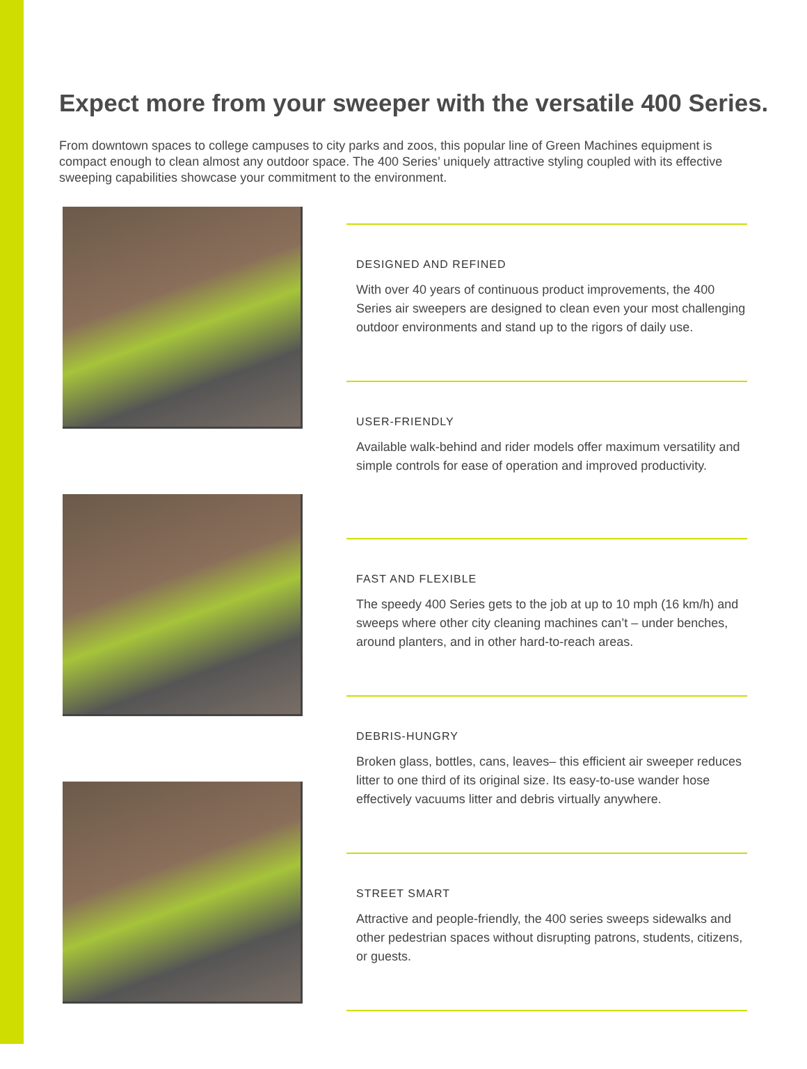Expect more from your sweeper with the versatile 400 Series.
From downtown spaces to college campuses to city parks and zoos, this popular line of Green Machines equipment is compact enough to clean almost any outdoor space. The 400 Series’ uniquely attractive styling coupled with its effective sweeping capabilities showcase your commitment to the environment.
DESIGNED AND REFINED
With over 40 years of continuous product improvements, the 400 Series air sweepers are designed to clean even your most challenging outdoor environments and stand up to the rigors of daily use.
USER-FRIENDLY
Available walk-behind and rider models offer maximum versatility and simple controls for ease of operation and improved productivity.
FAST AND FLEXIBLE
The speedy 400 Series gets to the job at up to 10 mph (16 km/h) and sweeps where other city cleaning machines can’t – under benches, around planters, and in other hard-to-reach areas.
DEBRIS-HUNGRY
Broken glass, bottles, cans, leaves– this efficient air sweeper reduces litter to one third of its original size. Its easy-to-use wander hose effectively vacuums litter and debris virtually anywhere.
STREET SMART
Attractive and people-friendly, the 400 series sweeps sidewalks and other pedestrian spaces without disrupting patrons, students, citizens, or guests.